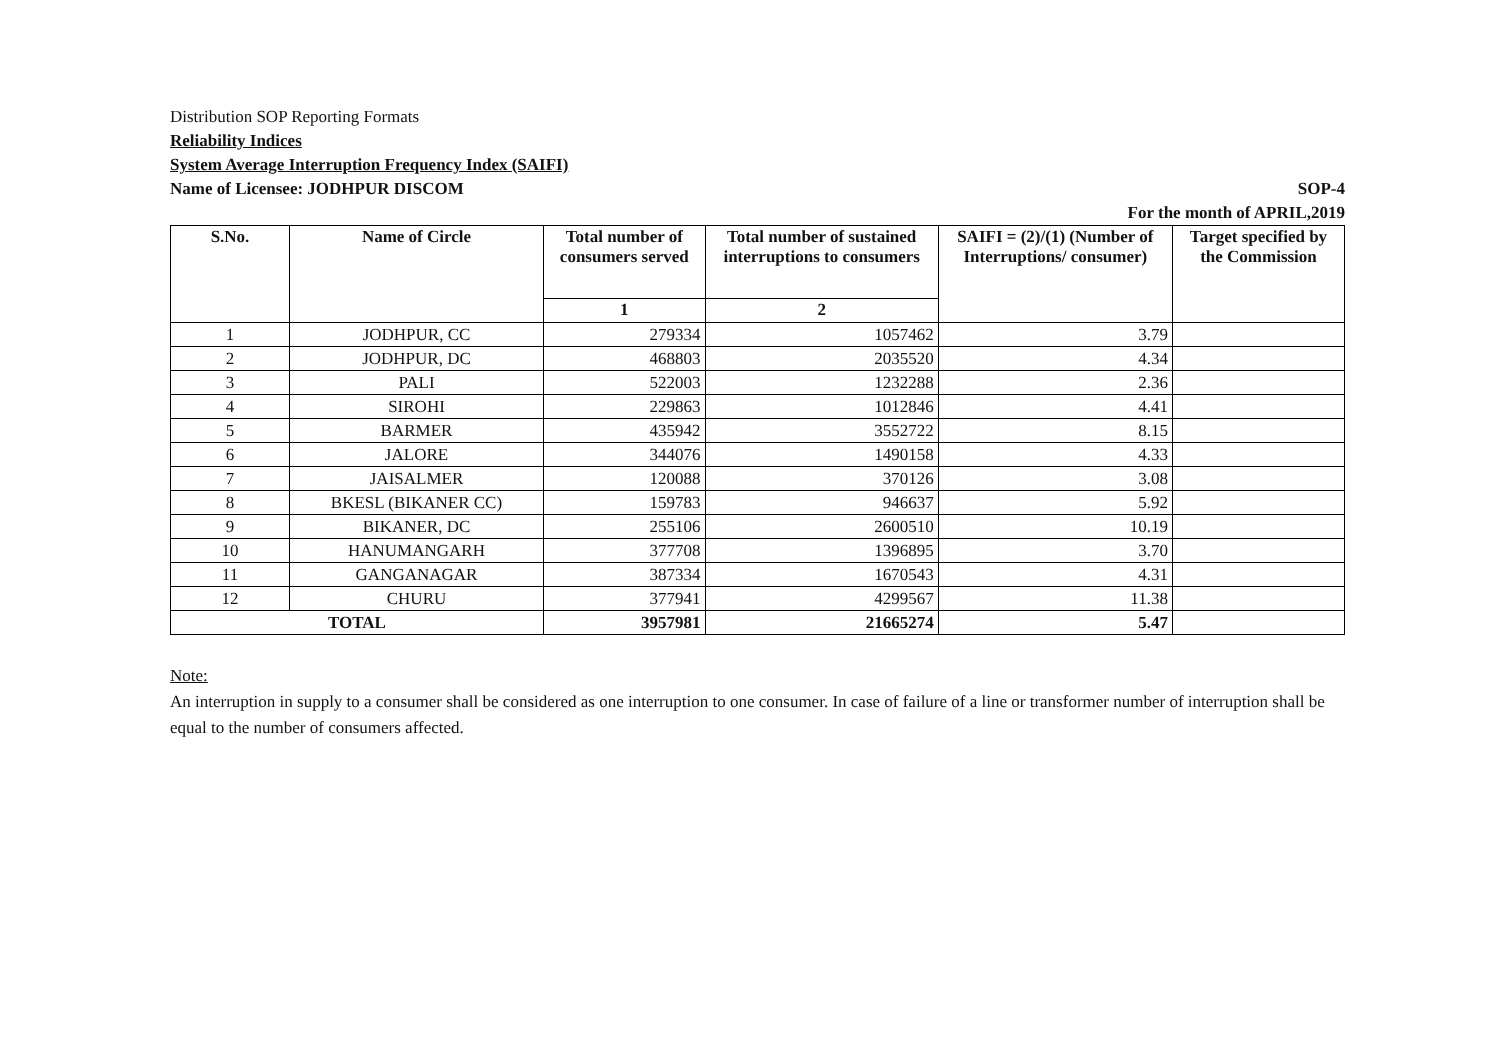Distribution SOP Reporting Formats
Reliability Indices
System Average Interruption Frequency Index (SAIFI)
Name of Licensee: JODHPUR DISCOM SOP-4
For the month of APRIL,2019
| S.No. | Name of Circle | Total number of consumers served | Total number of sustained interruptions to consumers | SAIFI = (2)/(1) (Number of Interruptions/ consumer) | Target specified by the Commission |
| --- | --- | --- | --- | --- | --- |
| | | 1 | 2 | | |
| 1 | JODHPUR, CC | 279334 | 1057462 | 3.79 | |
| 2 | JODHPUR, DC | 468803 | 2035520 | 4.34 | |
| 3 | PALI | 522003 | 1232288 | 2.36 | |
| 4 | SIROHI | 229863 | 1012846 | 4.41 | |
| 5 | BARMER | 435942 | 3552722 | 8.15 | |
| 6 | JALORE | 344076 | 1490158 | 4.33 | |
| 7 | JAISALMER | 120088 | 370126 | 3.08 | |
| 8 | BKESL (BIKANER CC) | 159783 | 946637 | 5.92 | |
| 9 | BIKANER, DC | 255106 | 2600510 | 10.19 | |
| 10 | HANUMANGARH | 377708 | 1396895 | 3.70 | |
| 11 | GANGANAGAR | 387334 | 1670543 | 4.31 | |
| 12 | CHURU | 377941 | 4299567 | 11.38 | |
| TOTAL | | 3957981 | 21665274 | 5.47 | |
Note:
An interruption in supply to a consumer shall be considered as one interruption to one consumer. In case of failure of a line or transformer number of interruption shall be equal to the number of consumers affected.